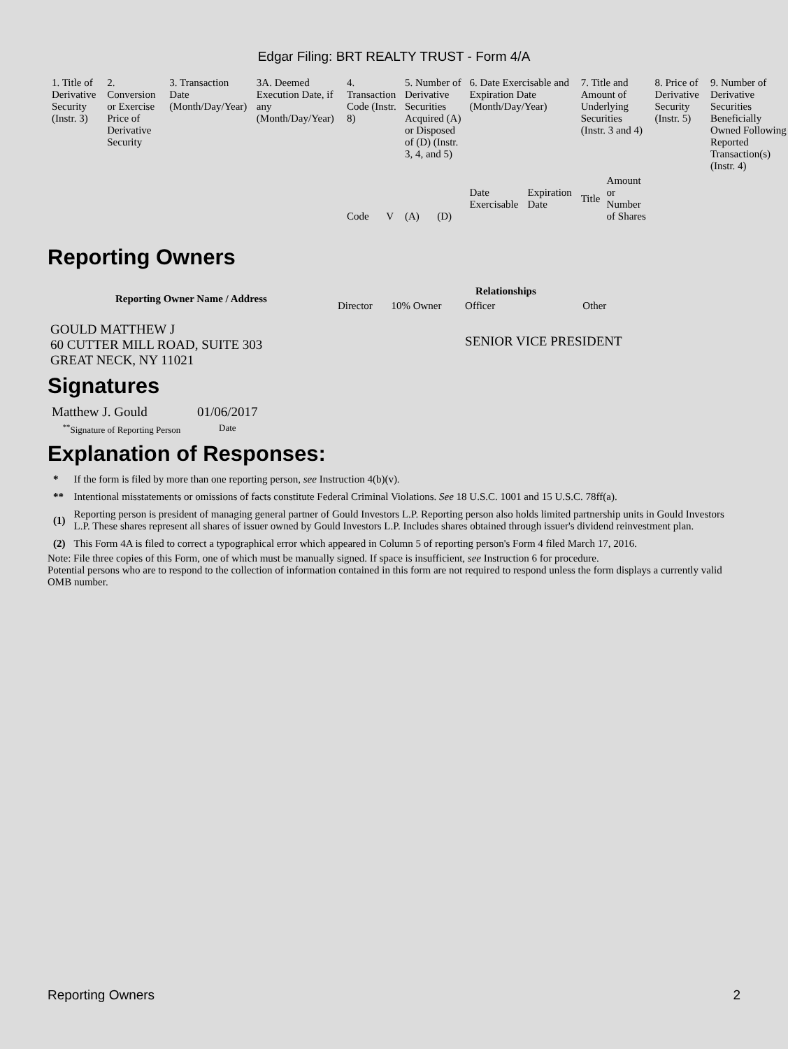Edgar Filing: BRT REALTY TRUST - Form 4/A
| 1. Title of Derivative Security (Instr. 3) | 2. Conversion or Exercise Price of Derivative Security | 3. Transaction Date (Month/Day/Year) | 3A. Deemed Execution Date, if any (Month/Day/Year) | 4. Transaction Code (Instr. 8) | | 5. Number of Derivative Securities Acquired (A) or Disposed of (D) (Instr. 3, 4, and 5) | | 6. Date Exercisable and Expiration Date (Month/Day/Year) | | 7. Title and Amount of Underlying Securities (Instr. 3 and 4) | | 8. Price of Derivative Security (Instr. 5) | 9. Number of Derivative Securities Beneficially Owned Following Reported Transaction(s) (Instr. 4) |
| | | | | Code | V | (A) | (D) | Date Exercisable | Expiration Date | Title | Amount or Number of Shares | | |
Reporting Owners
| Reporting Owner Name / Address | Relationships | | | |
| --- | --- | --- | --- | --- |
| | Director | 10% Owner | Officer | Other |
| GOULD MATTHEW J 60 CUTTER MILL ROAD, SUITE 303 GREAT NECK, NY 11021 | | | SENIOR VICE PRESIDENT | |
Signatures
| Matthew J. Gould | 01/06/2017 |
| <sup>**</sup> Signature of Reporting Person | Date |
Explanation of Responses:
| * | If the form is filed by more than one reporting person, see Instruction 4(b)(v). |
| ** | Intentional misstatements or omissions of facts constitute Federal Criminal Violations. See 18 U.S.C. 1001 and 15 U.S.C. 78ff(a). |
| (1) | Reporting person is president of managing general partner of Gould Investors L.P. Reporting person also holds limited partnership units in Gould Investors L.P. These shares represent all shares of issuer owned by Gould Investors L.P. Includes shares obtained through issuer's dividend reinvestment plan. |
| (2) | This Form 4A is filed to correct a typographical error which appeared in Column 5 of reporting person's Form 4 filed March 17, 2016. |
Note: File three copies of this Form, one of which must be manually signed. If space is insufficient, see Instruction 6 for procedure.
Potential persons who are to respond to the collection of information contained in this form are not required to respond unless the form displays a currently valid OMB number.
Reporting Owners 2